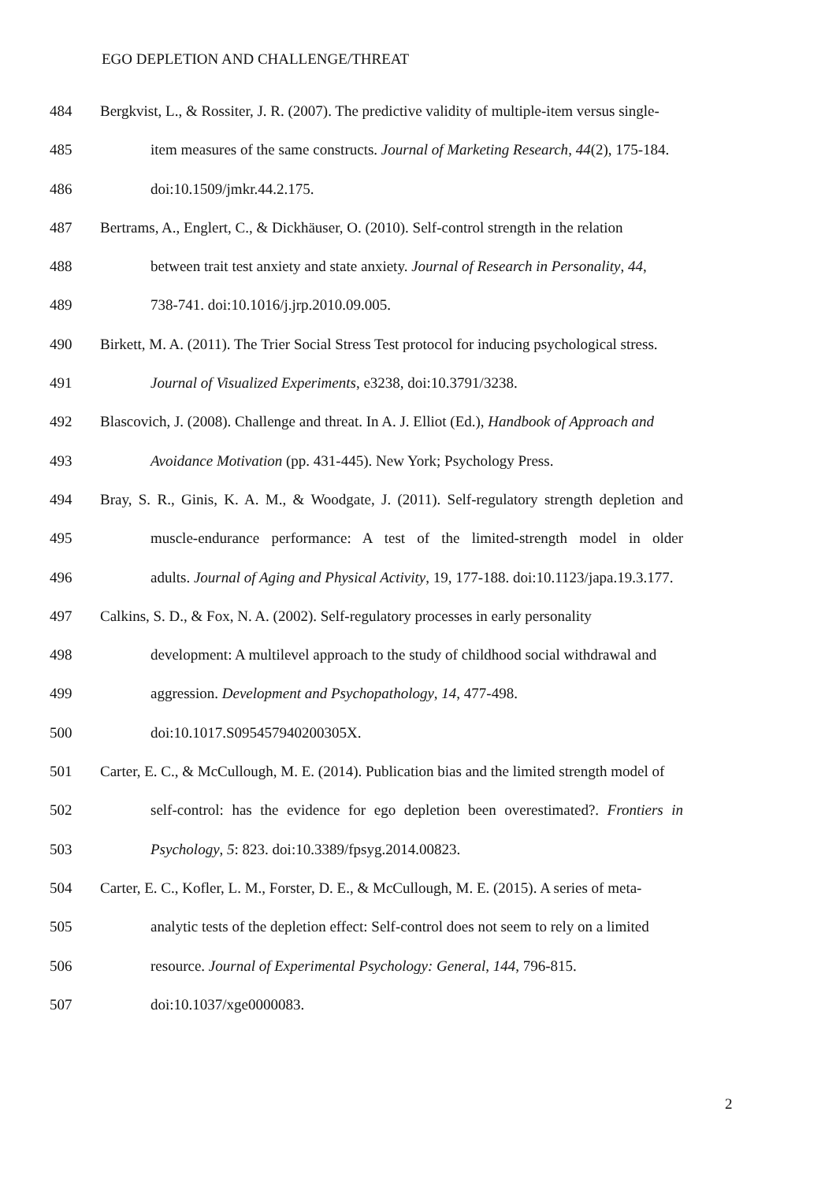EGO DEPLETION AND CHALLENGE/THREAT
484 Bergkvist, L., & Rossiter, J. R. (2007). The predictive validity of multiple-item versus single-
485 item measures of the same constructs. Journal of Marketing Research, 44(2), 175-184.
486 doi:10.1509/jmkr.44.2.175.
487 Bertrams, A., Englert, C., & Dickhäuser, O. (2010). Self-control strength in the relation
488 between trait test anxiety and state anxiety. Journal of Research in Personality, 44,
489 738-741. doi:10.1016/j.jrp.2010.09.005.
490 Birkett, M. A. (2011). The Trier Social Stress Test protocol for inducing psychological stress.
491 Journal of Visualized Experiments, e3238, doi:10.3791/3238.
492 Blascovich, J. (2008). Challenge and threat. In A. J. Elliot (Ed.), Handbook of Approach and
493 Avoidance Motivation (pp. 431-445). New York; Psychology Press.
494 Bray, S. R., Ginis, K. A. M., & Woodgate, J. (2011). Self-regulatory strength depletion and
495 muscle-endurance performance: A test of the limited-strength model in older
496 adults. Journal of Aging and Physical Activity, 19, 177-188. doi:10.1123/japa.19.3.177.
497 Calkins, S. D., & Fox, N. A. (2002). Self-regulatory processes in early personality
498 development: A multilevel approach to the study of childhood social withdrawal and
499 aggression. Development and Psychopathology, 14, 477-498.
500 doi:10.1017.S095457940200305X.
501 Carter, E. C., & McCullough, M. E. (2014). Publication bias and the limited strength model of
502 self-control: has the evidence for ego depletion been overestimated?. Frontiers in
503 Psychology, 5: 823. doi:10.3389/fpsyg.2014.00823.
504 Carter, E. C., Kofler, L. M., Forster, D. E., & McCullough, M. E. (2015). A series of meta-
505 analytic tests of the depletion effect: Self-control does not seem to rely on a limited
506 resource. Journal of Experimental Psychology: General, 144, 796-815.
507 doi:10.1037/xge0000083.
2